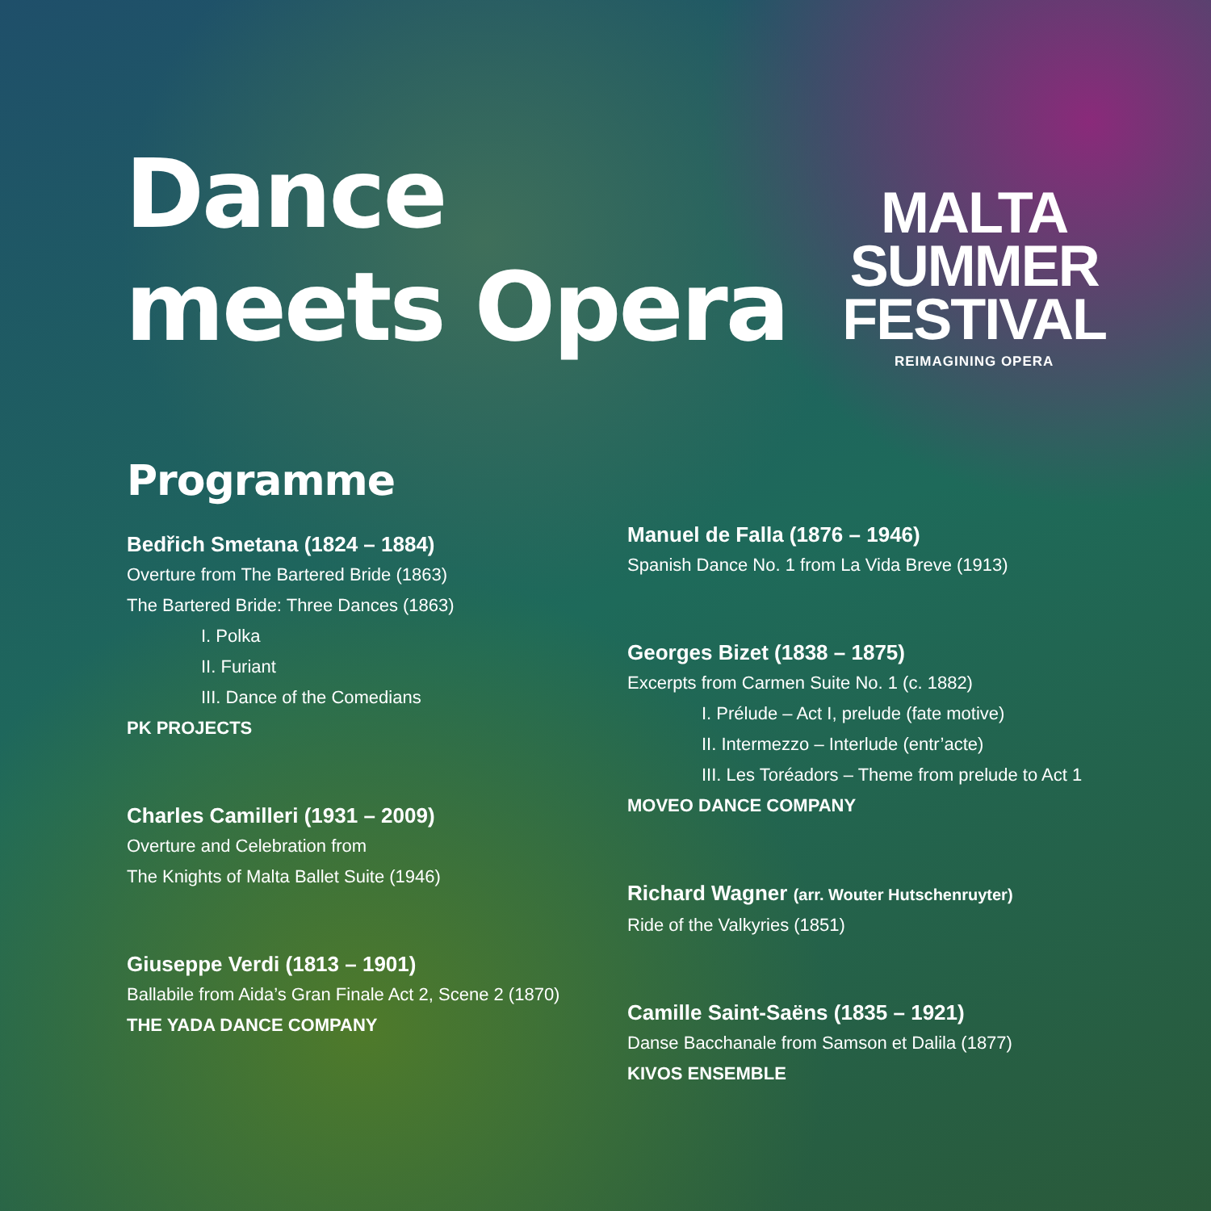Dance
meets Opera
MALTA
SUMMER
FESTIVAL
REIMAGINING OPERA
Programme
Bedřich Smetana (1824 – 1884)
Overture from The Bartered Bride (1863)
The Bartered Bride: Three Dances (1863)
I. Polka
II. Furiant
III. Dance of the Comedians
PK PROJECTS
Charles Camilleri (1931 – 2009)
Overture and Celebration from
The Knights of Malta Ballet Suite (1946)
Giuseppe Verdi (1813 – 1901)
Ballabile from Aida’s Gran Finale Act 2, Scene 2 (1870)
THE YADA DANCE COMPANY
Manuel de Falla (1876 – 1946)
Spanish Dance No. 1 from La Vida Breve (1913)
Georges Bizet (1838 – 1875)
Excerpts from Carmen Suite No. 1 (c. 1882)
I. Prélude – Act I, prelude (fate motive)
II. Intermezzo – Interlude (entr’acte)
III. Les Toréadors – Theme from prelude to Act 1
MOVEO DANCE COMPANY
Richard Wagner (arr. Wouter Hutschenruyter)
Ride of the Valkyries (1851)
Camille Saint-Saëns (1835 – 1921)
Danse Bacchanale from Samson et Dalila (1877)
KIVOS ENSEMBLE